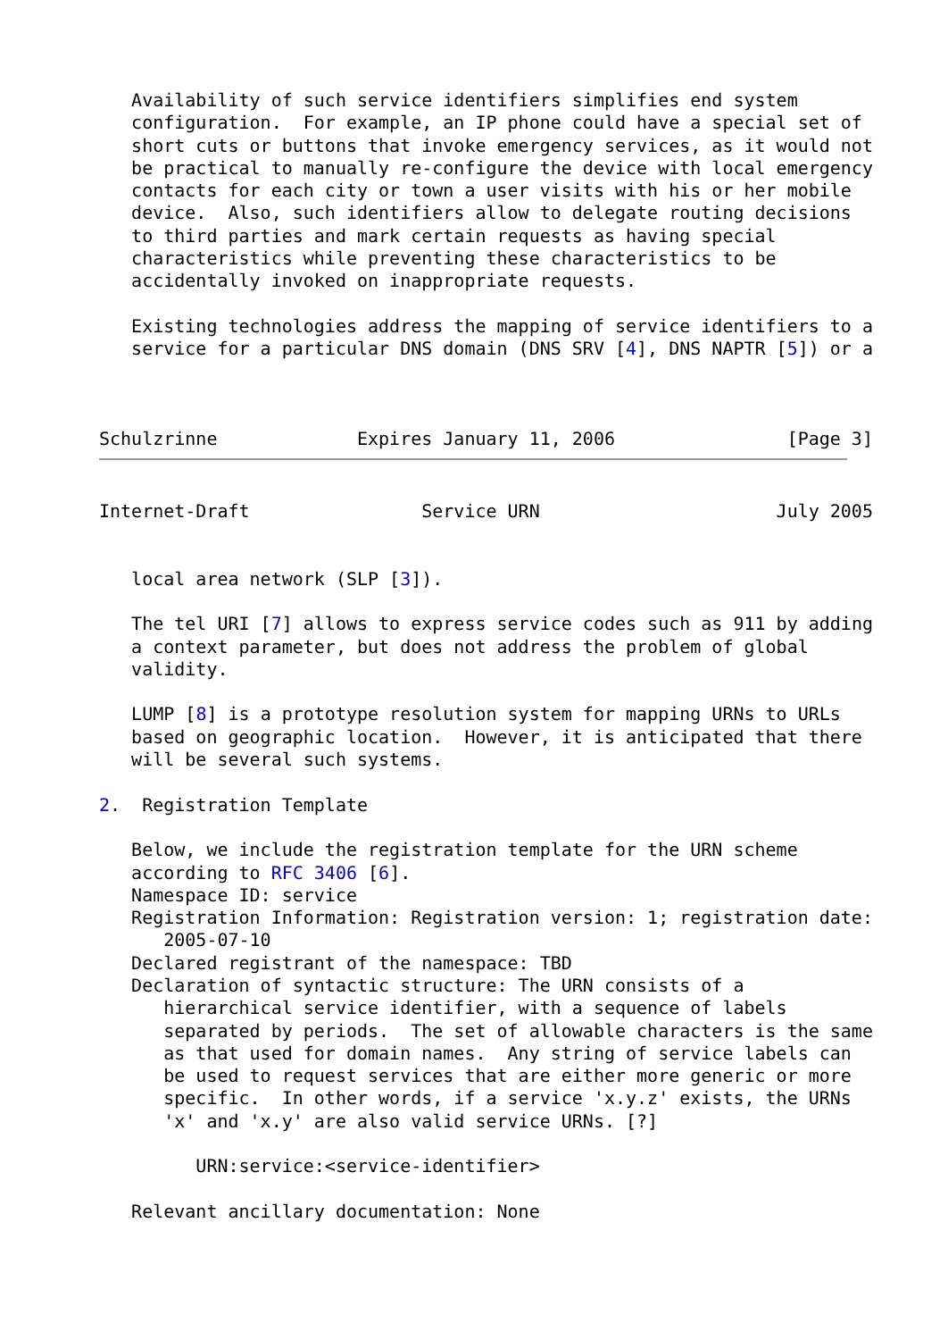Availability of such service identifiers simplifies end system
   configuration.  For example, an IP phone could have a special set of
   short cuts or buttons that invoke emergency services, as it would not
   be practical to manually re-configure the device with local emergency
   contacts for each city or town a user visits with his or her mobile
   device.  Also, such identifiers allow to delegate routing decisions
   to third parties and mark certain requests as having special
   characteristics while preventing these characteristics to be
   accidentally invoked on inappropriate requests.

   Existing technologies address the mapping of service identifiers to a
   service for a particular DNS domain (DNS SRV [4], DNS NAPTR [5]) or a



Schulzrinne             Expires January 11, 2006                [Page 3]
Internet-Draft                Service URN                      July 2005


   local area network (SLP [3]).

   The tel URI [7] allows to express service codes such as 911 by adding
   a context parameter, but does not address the problem of global
   validity.

   LUMP [8] is a prototype resolution system for mapping URNs to URLs
   based on geographic location.  However, it is anticipated that there
   will be several such systems.

2.  Registration Template

   Below, we include the registration template for the URN scheme
   according to RFC 3406 [6].
   Namespace ID: service
   Registration Information: Registration version: 1; registration date:
      2005-07-10
   Declared registrant of the namespace: TBD
   Declaration of syntactic structure: The URN consists of a
      hierarchical service identifier, with a sequence of labels
      separated by periods.  The set of allowable characters is the same
      as that used for domain names.  Any string of service labels can
      be used to request services that are either more generic or more
      specific.  In other words, if a service 'x.y.z' exists, the URNs
      'x' and 'x.y' are also valid service URNs. [?]

         URN:service:<service-identifier>

   Relevant ancillary documentation: None